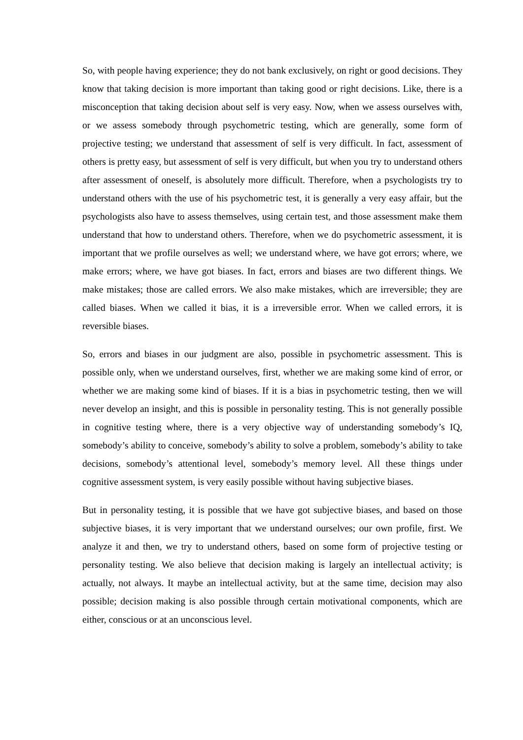So, with people having experience; they do not bank exclusively, on right or good decisions. They know that taking decision is more important than taking good or right decisions. Like, there is a misconception that taking decision about self is very easy. Now, when we assess ourselves with, or we assess somebody through psychometric testing, which are generally, some form of projective testing; we understand that assessment of self is very difficult. In fact, assessment of others is pretty easy, but assessment of self is very difficult, but when you try to understand others after assessment of oneself, is absolutely more difficult. Therefore, when a psychologists try to understand others with the use of his psychometric test, it is generally a very easy affair, but the psychologists also have to assess themselves, using certain test, and those assessment make them understand that how to understand others. Therefore, when we do psychometric assessment, it is important that we profile ourselves as well; we understand where, we have got errors; where, we make errors; where, we have got biases. In fact, errors and biases are two different things. We make mistakes; those are called errors. We also make mistakes, which are irreversible; they are called biases. When we called it bias, it is a irreversible error. When we called errors, it is reversible biases.
So, errors and biases in our judgment are also, possible in psychometric assessment. This is possible only, when we understand ourselves, first, whether we are making some kind of error, or whether we are making some kind of biases. If it is a bias in psychometric testing, then we will never develop an insight, and this is possible in personality testing. This is not generally possible in cognitive testing where, there is a very objective way of understanding somebody’s IQ, somebody’s ability to conceive, somebody’s ability to solve a problem, somebody’s ability to take decisions, somebody’s attentional level, somebody’s memory level. All these things under cognitive assessment system, is very easily possible without having subjective biases.
But in personality testing, it is possible that we have got subjective biases, and based on those subjective biases, it is very important that we understand ourselves; our own profile, first. We analyze it and then, we try to understand others, based on some form of projective testing or personality testing. We also believe that decision making is largely an intellectual activity; is actually, not always. It maybe an intellectual activity, but at the same time, decision may also possible; decision making is also possible through certain motivational components, which are either, conscious or at an unconscious level.